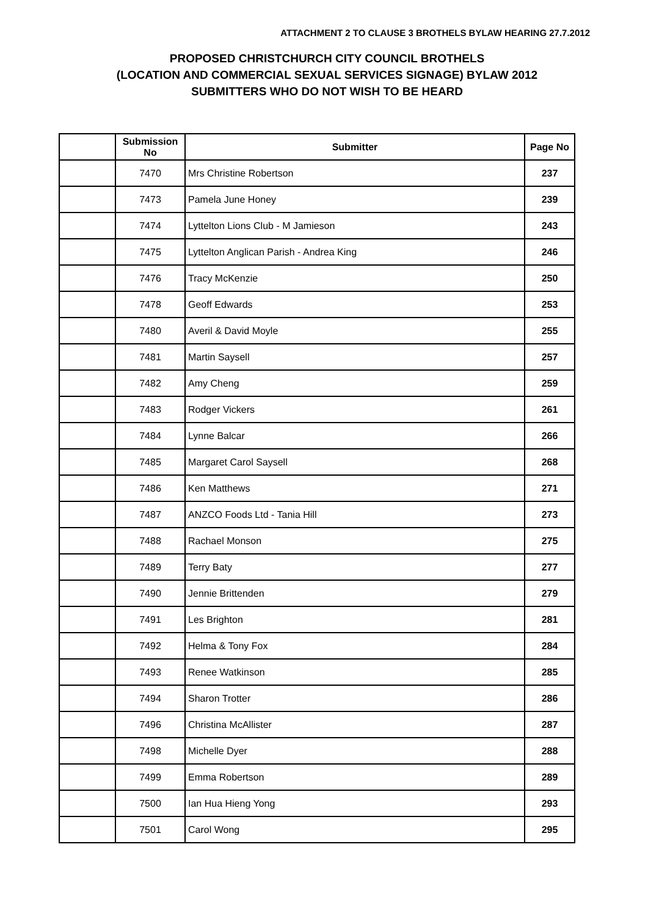ATTACHMENT 2 TO CLAUSE 3 BROTHELS BYLAW HEARING 27.7.2012
PROPOSED CHRISTCHURCH CITY COUNCIL BROTHELS
(LOCATION AND COMMERCIAL SEXUAL SERVICES SIGNAGE) BYLAW 2012
SUBMITTERS WHO DO NOT WISH TO BE HEARD
| | Submission No | Submitter | Page No |
| --- | --- | --- | --- |
| | 7470 | Mrs Christine Robertson | 237 |
| | 7473 | Pamela June Honey | 239 |
| | 7474 | Lyttelton Lions Club - M Jamieson | 243 |
| | 7475 | Lyttelton Anglican Parish - Andrea King | 246 |
| | 7476 | Tracy McKenzie | 250 |
| | 7478 | Geoff Edwards | 253 |
| | 7480 | Averil & David Moyle | 255 |
| | 7481 | Martin Saysell | 257 |
| | 7482 | Amy Cheng | 259 |
| | 7483 | Rodger Vickers | 261 |
| | 7484 | Lynne Balcar | 266 |
| | 7485 | Margaret Carol Saysell | 268 |
| | 7486 | Ken Matthews | 271 |
| | 7487 | ANZCO Foods Ltd - Tania Hill | 273 |
| | 7488 | Rachael Monson | 275 |
| | 7489 | Terry Baty | 277 |
| | 7490 | Jennie Brittenden | 279 |
| | 7491 | Les Brighton | 281 |
| | 7492 | Helma & Tony Fox | 284 |
| | 7493 | Renee Watkinson | 285 |
| | 7494 | Sharon Trotter | 286 |
| | 7496 | Christina McAllister | 287 |
| | 7498 | Michelle Dyer | 288 |
| | 7499 | Emma Robertson | 289 |
| | 7500 | Ian Hua Hieng Yong | 293 |
| | 7501 | Carol Wong | 295 |